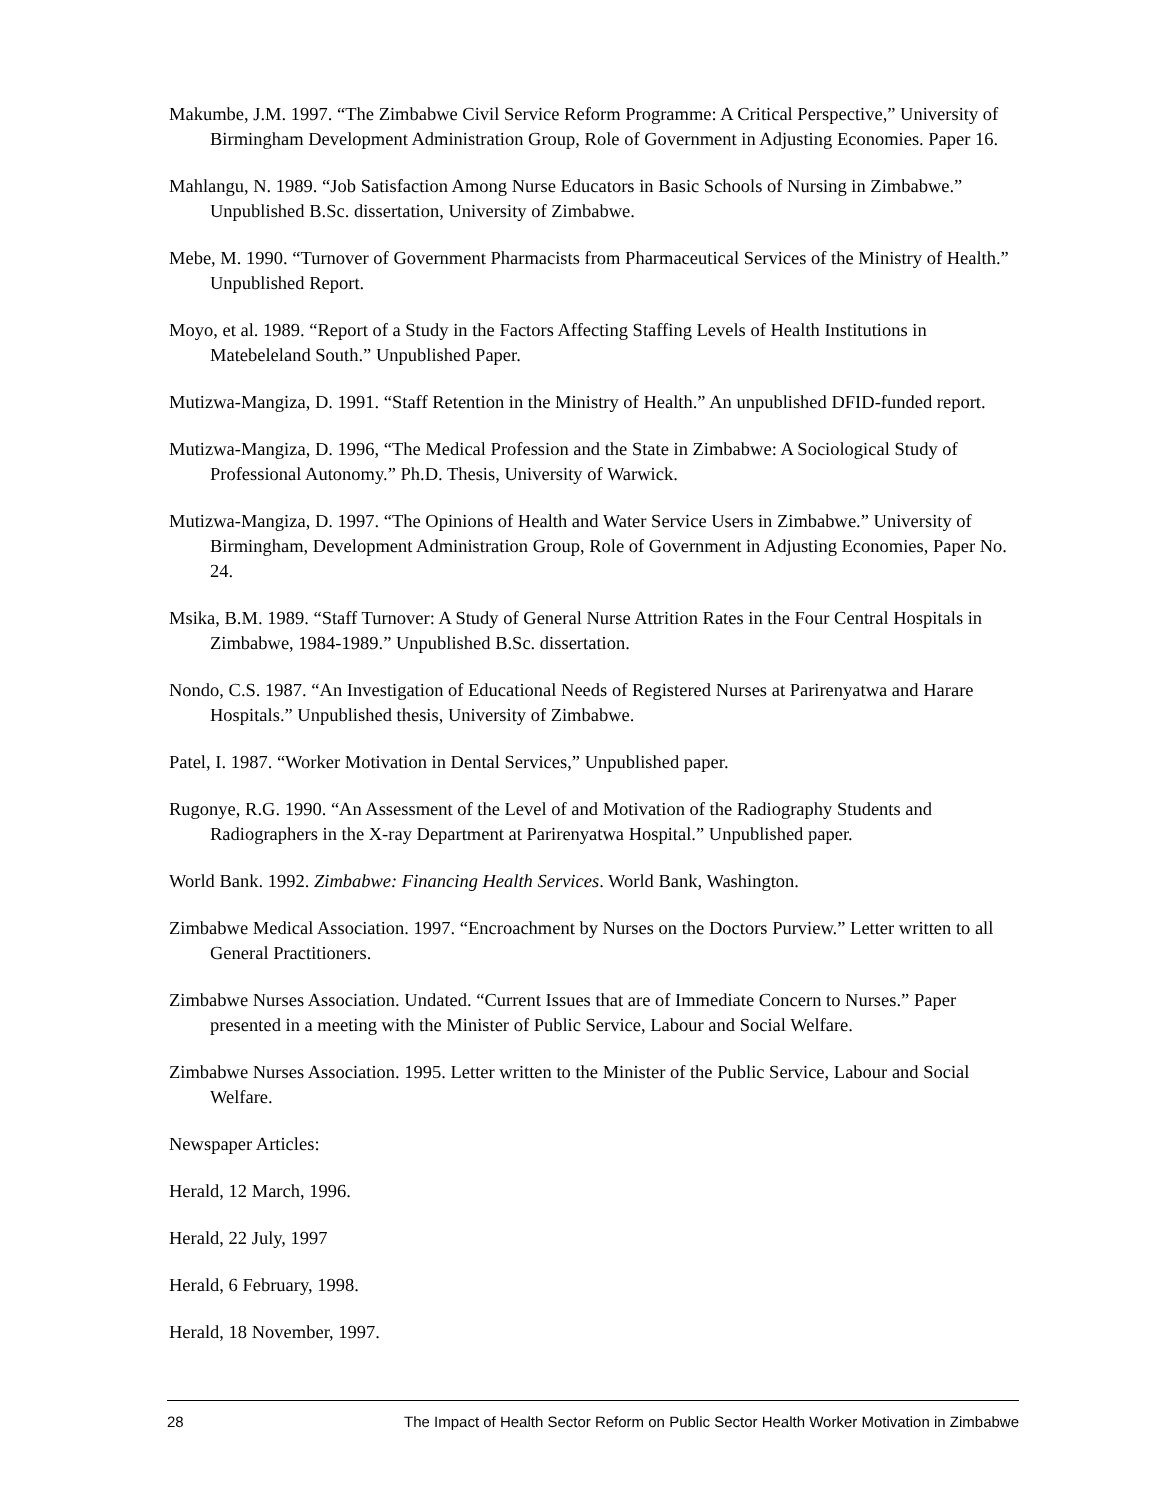Makumbe, J.M. 1997. “The Zimbabwe Civil Service Reform Programme: A Critical Perspective,” University of Birmingham Development Administration Group, Role of Government in Adjusting Economies. Paper 16.
Mahlangu, N. 1989. “Job Satisfaction Among Nurse Educators in Basic Schools of Nursing in Zimbabwe.” Unpublished B.Sc. dissertation, University of Zimbabwe.
Mebe, M. 1990. “Turnover of Government Pharmacists from Pharmaceutical Services of the Ministry of Health.” Unpublished Report.
Moyo, et al. 1989. “Report of a Study in the Factors Affecting Staffing Levels of Health Institutions in Matebeleland South.” Unpublished Paper.
Mutizwa-Mangiza, D. 1991. “Staff Retention in the Ministry of Health.” An unpublished DFID-funded report.
Mutizwa-Mangiza, D. 1996, “The Medical Profession and the State in Zimbabwe: A Sociological Study of Professional Autonomy.” Ph.D. Thesis, University of Warwick.
Mutizwa-Mangiza, D. 1997. “The Opinions of Health and Water Service Users in Zimbabwe.” University of Birmingham, Development Administration Group, Role of Government in Adjusting Economies, Paper No. 24.
Msika, B.M. 1989. “Staff Turnover: A Study of General Nurse Attrition Rates in the Four Central Hospitals in Zimbabwe, 1984-1989.” Unpublished B.Sc. dissertation.
Nondo, C.S. 1987. “An Investigation of Educational Needs of Registered Nurses at Parirenyatwa and Harare Hospitals.” Unpublished thesis, University of Zimbabwe.
Patel, I. 1987. “Worker Motivation in Dental Services,” Unpublished paper.
Rugonye, R.G. 1990. “An Assessment of the Level of and Motivation of the Radiography Students and Radiographers in the X-ray Department at Parirenyatwa Hospital.” Unpublished paper.
World Bank. 1992. Zimbabwe: Financing Health Services. World Bank, Washington.
Zimbabwe Medical Association. 1997. “Encroachment by Nurses on the Doctors Purview.” Letter written to all General Practitioners.
Zimbabwe Nurses Association. Undated. “Current Issues that are of Immediate Concern to Nurses.” Paper presented in a meeting with the Minister of Public Service, Labour and Social Welfare.
Zimbabwe Nurses Association. 1995. Letter written to the Minister of the Public Service, Labour and Social Welfare.
Newspaper Articles:
Herald, 12 March, 1996.
Herald, 22 July, 1997
Herald, 6 February, 1998.
Herald, 18 November, 1997.
28 The Impact of Health Sector Reform on Public Sector Health Worker Motivation in Zimbabwe